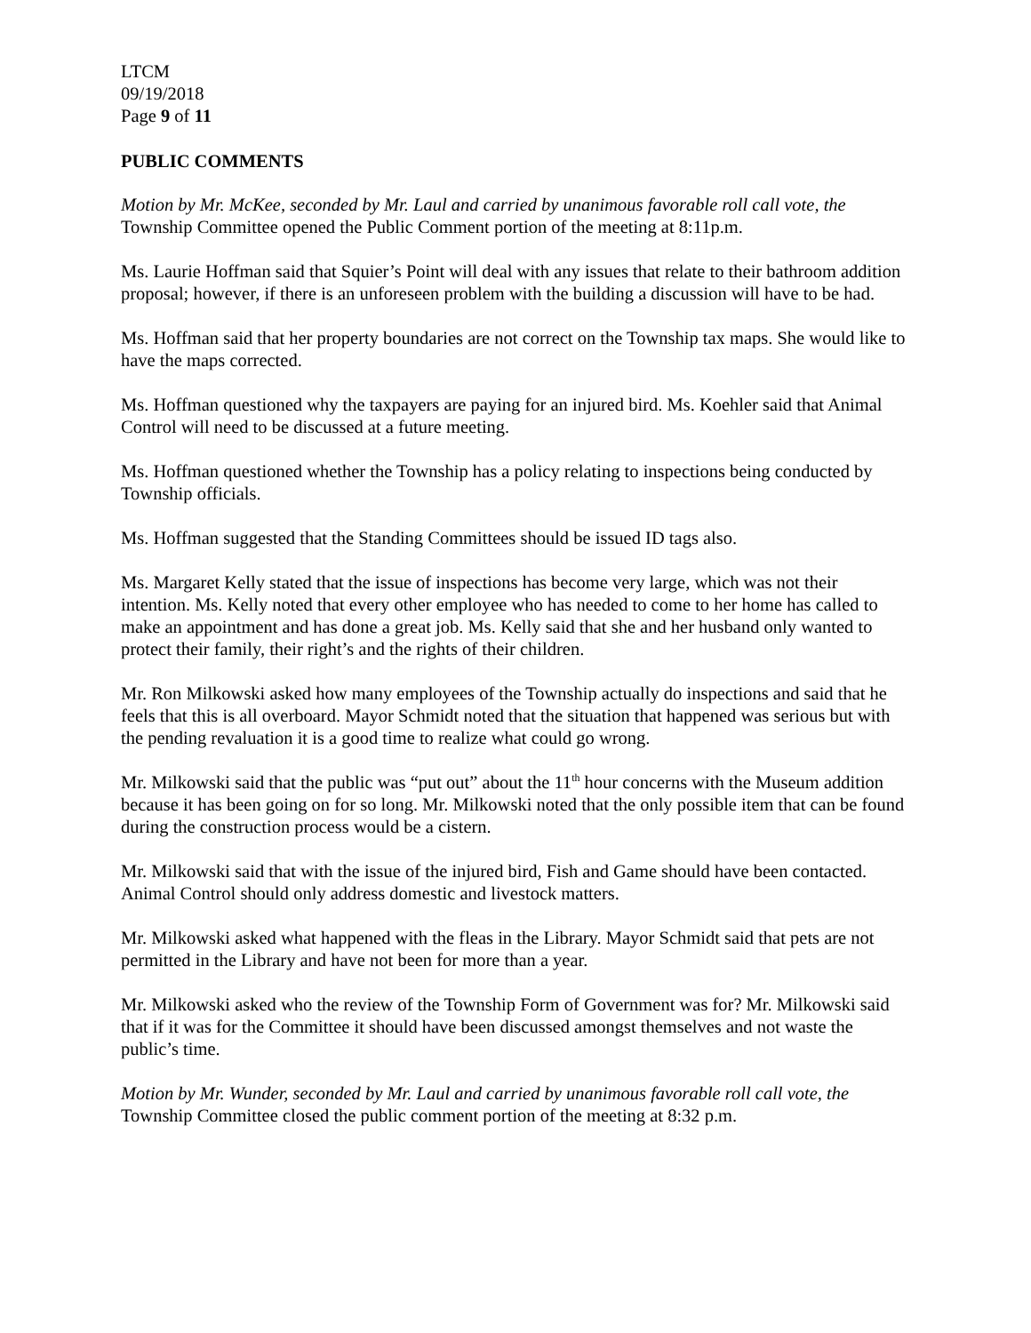LTCM
09/19/2018
Page 9 of 11
PUBLIC COMMENTS
Motion by Mr. McKee, seconded by Mr. Laul and carried by unanimous favorable roll call vote, the Township Committee opened the Public Comment portion of the meeting at 8:11p.m.
Ms. Laurie Hoffman said that Squier’s Point will deal with any issues that relate to their bathroom addition proposal; however, if there is an unforeseen problem with the building a discussion will have to be had.
Ms. Hoffman said that her property boundaries are not correct on the Township tax maps. She would like to have the maps corrected.
Ms. Hoffman questioned why the taxpayers are paying for an injured bird. Ms. Koehler said that Animal Control will need to be discussed at a future meeting.
Ms. Hoffman questioned whether the Township has a policy relating to inspections being conducted by Township officials.
Ms. Hoffman suggested that the Standing Committees should be issued ID tags also.
Ms. Margaret Kelly stated that the issue of inspections has become very large, which was not their intention. Ms. Kelly noted that every other employee who has needed to come to her home has called to make an appointment and has done a great job. Ms. Kelly said that she and her husband only wanted to protect their family, their right’s and the rights of their children.
Mr. Ron Milkowski asked how many employees of the Township actually do inspections and said that he feels that this is all overboard. Mayor Schmidt noted that the situation that happened was serious but with the pending revaluation it is a good time to realize what could go wrong.
Mr. Milkowski said that the public was “put out” about the 11<sup>th</sup> hour concerns with the Museum addition because it has been going on for so long. Mr. Milkowski noted that the only possible item that can be found during the construction process would be a cistern.
Mr. Milkowski said that with the issue of the injured bird, Fish and Game should have been contacted. Animal Control should only address domestic and livestock matters.
Mr. Milkowski asked what happened with the fleas in the Library. Mayor Schmidt said that pets are not permitted in the Library and have not been for more than a year.
Mr. Milkowski asked who the review of the Township Form of Government was for? Mr. Milkowski said that if it was for the Committee it should have been discussed amongst themselves and not waste the public’s time.
Motion by Mr. Wunder, seconded by Mr. Laul and carried by unanimous favorable roll call vote, the Township Committee closed the public comment portion of the meeting at 8:32 p.m.